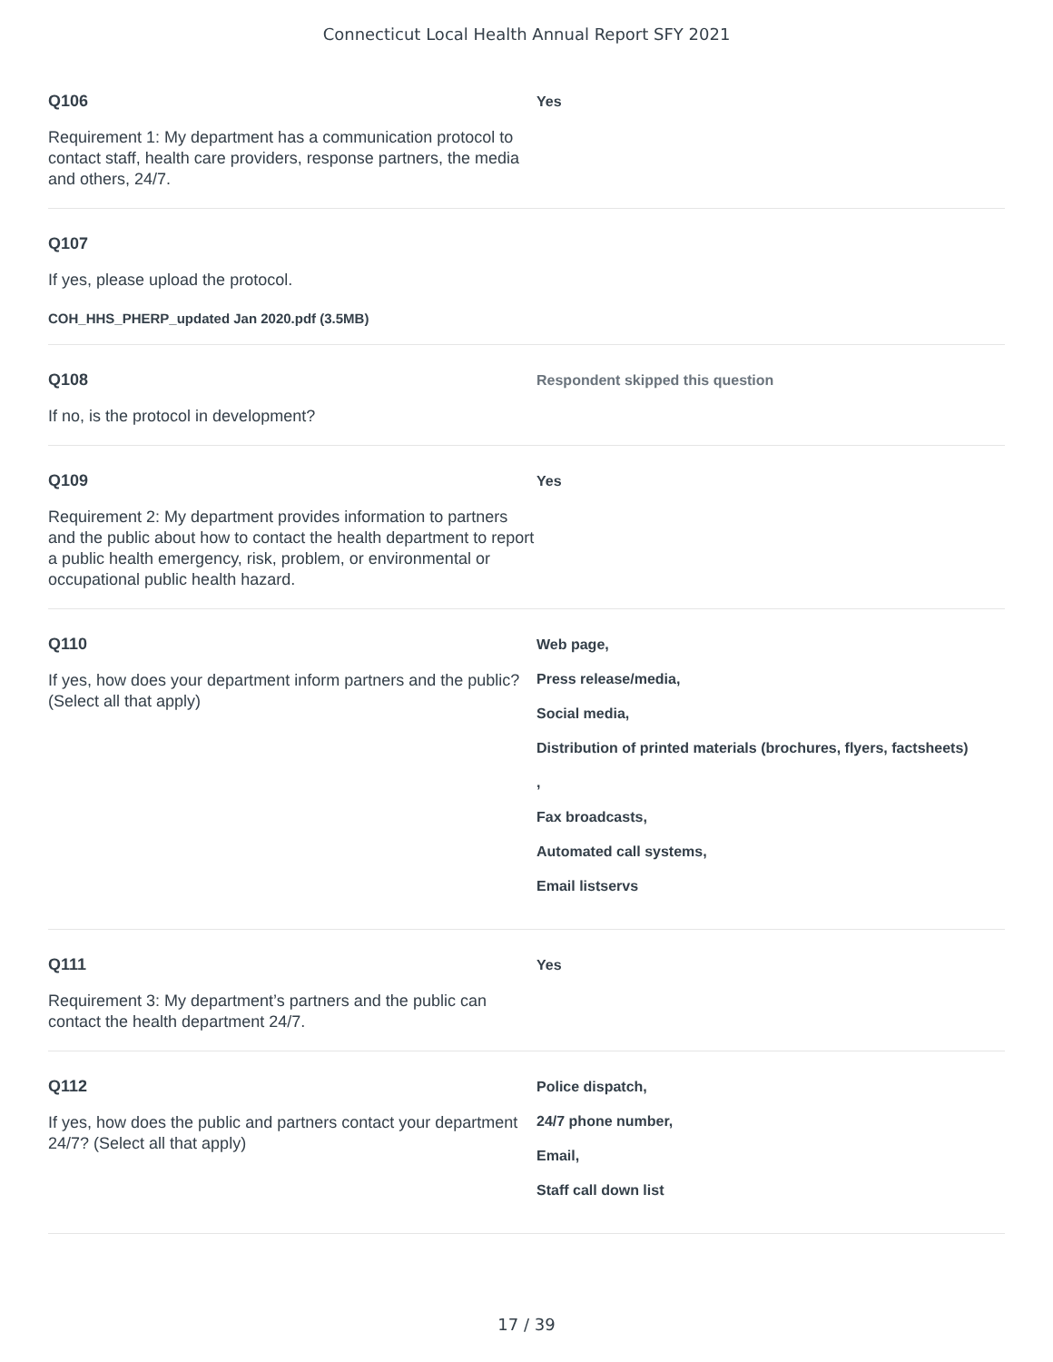Connecticut Local Health Annual Report SFY 2021
Q106
Requirement 1: My department has a communication protocol to contact staff, health care providers, response partners, the media and others, 24/7.
Yes
Q107
If yes, please upload the protocol.
COH_HHS_PHERP_updated Jan 2020.pdf (3.5MB)
Q108
If no, is the protocol in development?
Respondent skipped this question
Q109
Requirement 2: My department provides information to partners and the public about how to contact the health department to report a public health emergency, risk, problem, or environmental or occupational public health hazard.
Yes
Q110
If yes, how does your department inform partners and the public? (Select all that apply)
Web page,
Press release/media,
Social media,
Distribution of printed materials (brochures, flyers, factsheets)
,
Fax broadcasts,
Automated call systems,
Email listservs
Q111
Requirement 3: My department’s partners and the public can contact the health department 24/7.
Yes
Q112
If yes, how does the public and partners contact your department 24/7? (Select all that apply)
Police dispatch,
24/7 phone number,
Email,
Staff call down list
17 / 39